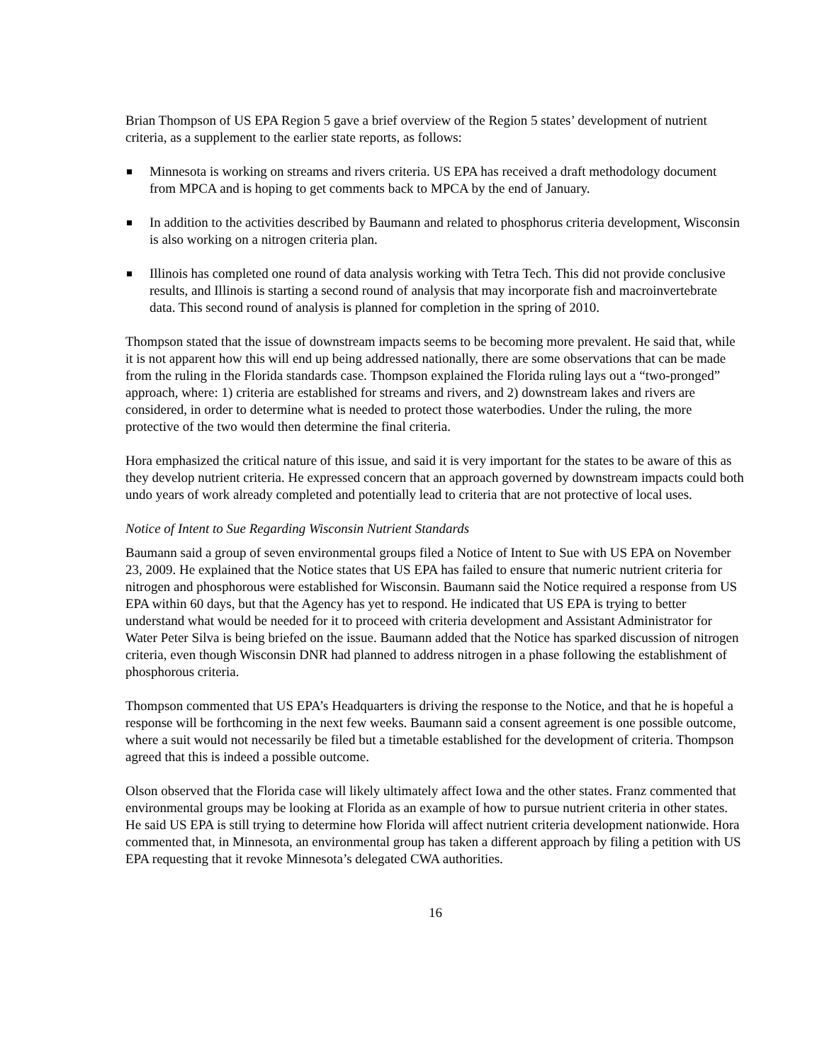Brian Thompson of US EPA Region 5 gave a brief overview of the Region 5 states’ development of nutrient criteria, as a supplement to the earlier state reports, as follows:
Minnesota is working on streams and rivers criteria. US EPA has received a draft methodology document from MPCA and is hoping to get comments back to MPCA by the end of January.
In addition to the activities described by Baumann and related to phosphorus criteria development, Wisconsin is also working on a nitrogen criteria plan.
Illinois has completed one round of data analysis working with Tetra Tech. This did not provide conclusive results, and Illinois is starting a second round of analysis that may incorporate fish and macroinvertebrate data. This second round of analysis is planned for completion in the spring of 2010.
Thompson stated that the issue of downstream impacts seems to be becoming more prevalent. He said that, while it is not apparent how this will end up being addressed nationally, there are some observations that can be made from the ruling in the Florida standards case. Thompson explained the Florida ruling lays out a “two-pronged” approach, where: 1) criteria are established for streams and rivers, and 2) downstream lakes and rivers are considered, in order to determine what is needed to protect those waterbodies. Under the ruling, the more protective of the two would then determine the final criteria.
Hora emphasized the critical nature of this issue, and said it is very important for the states to be aware of this as they develop nutrient criteria. He expressed concern that an approach governed by downstream impacts could both undo years of work already completed and potentially lead to criteria that are not protective of local uses.
Notice of Intent to Sue Regarding Wisconsin Nutrient Standards
Baumann said a group of seven environmental groups filed a Notice of Intent to Sue with US EPA on November 23, 2009. He explained that the Notice states that US EPA has failed to ensure that numeric nutrient criteria for nitrogen and phosphorous were established for Wisconsin. Baumann said the Notice required a response from US EPA within 60 days, but that the Agency has yet to respond. He indicated that US EPA is trying to better understand what would be needed for it to proceed with criteria development and Assistant Administrator for Water Peter Silva is being briefed on the issue. Baumann added that the Notice has sparked discussion of nitrogen criteria, even though Wisconsin DNR had planned to address nitrogen in a phase following the establishment of phosphorous criteria.
Thompson commented that US EPA’s Headquarters is driving the response to the Notice, and that he is hopeful a response will be forthcoming in the next few weeks. Baumann said a consent agreement is one possible outcome, where a suit would not necessarily be filed but a timetable established for the development of criteria. Thompson agreed that this is indeed a possible outcome.
Olson observed that the Florida case will likely ultimately affect Iowa and the other states. Franz commented that environmental groups may be looking at Florida as an example of how to pursue nutrient criteria in other states. He said US EPA is still trying to determine how Florida will affect nutrient criteria development nationwide. Hora commented that, in Minnesota, an environmental group has taken a different approach by filing a petition with US EPA requesting that it revoke Minnesota’s delegated CWA authorities.
16